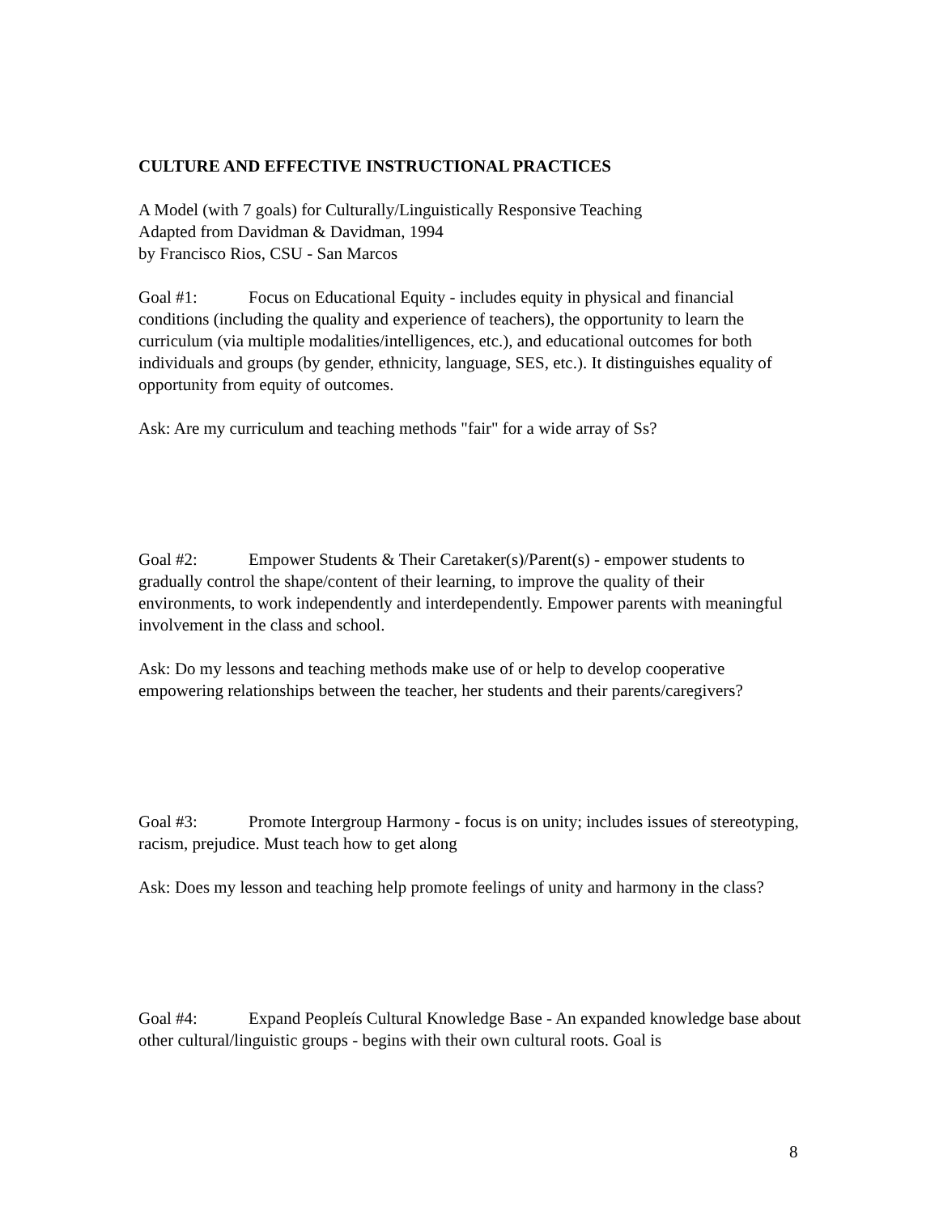CULTURE AND EFFECTIVE INSTRUCTIONAL PRACTICES
A Model (with 7 goals) for Culturally/Linguistically Responsive Teaching
Adapted from Davidman & Davidman, 1994
by Francisco Rios, CSU - San Marcos
Goal #1: Focus on Educational Equity - includes equity in physical and financial conditions (including the quality and experience of teachers), the opportunity to learn the curriculum (via multiple modalities/intelligences, etc.), and educational outcomes for both individuals and groups (by gender, ethnicity, language, SES, etc.). It distinguishes equality of opportunity from equity of outcomes.
Ask: Are my curriculum and teaching methods "fair" for a wide array of Ss?
Goal #2: Empower Students & Their Caretaker(s)/Parent(s) - empower students to gradually control the shape/content of their learning, to improve the quality of their environments, to work independently and interdependently. Empower parents with meaningful involvement in the class and school.
Ask: Do my lessons and teaching methods make use of or help to develop cooperative empowering relationships between the teacher, her students and their parents/caregivers?
Goal #3: Promote Intergroup Harmony - focus is on unity; includes issues of stereotyping, racism, prejudice. Must teach how to get along
Ask: Does my lesson and teaching help promote feelings of unity and harmony in the class?
Goal #4: Expand Peopleís Cultural Knowledge Base - An expanded knowledge base about other cultural/linguistic groups - begins with their own cultural roots. Goal is
8